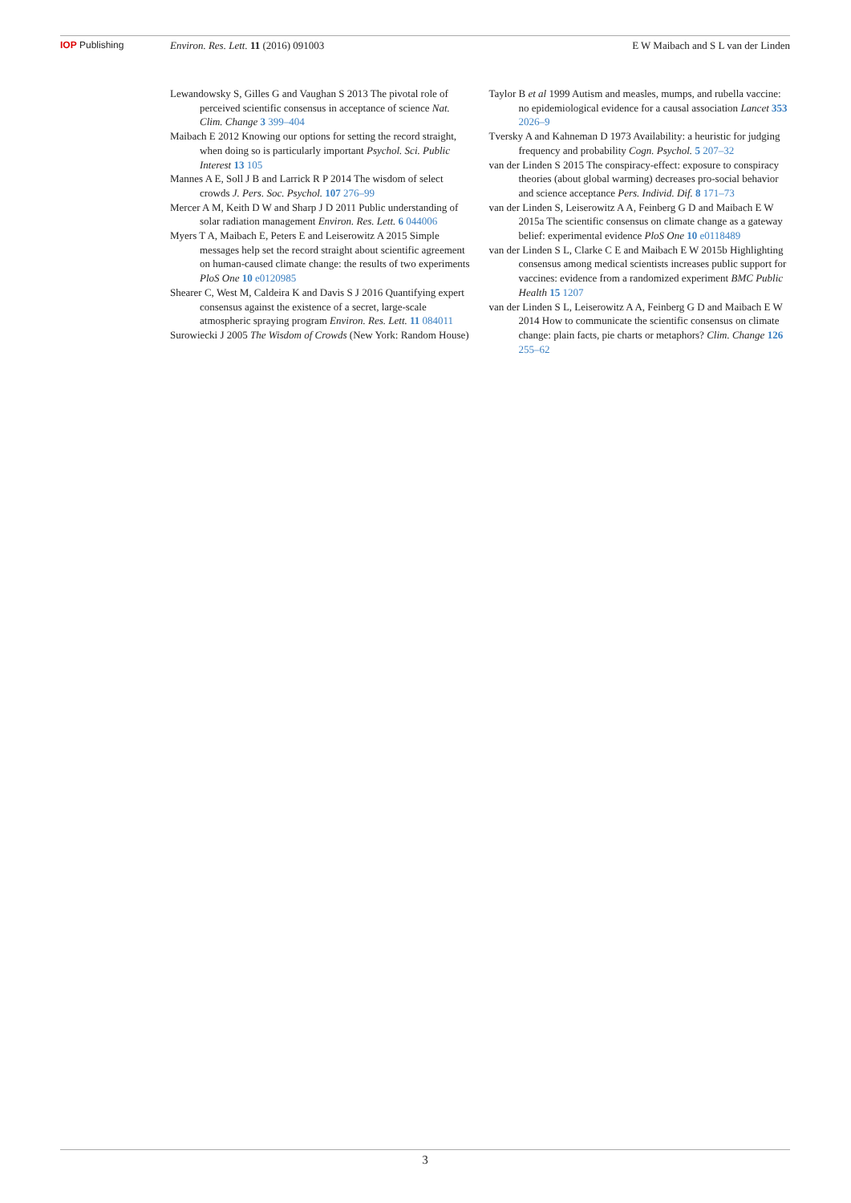IOP Publishing Environ. Res. Lett. 11 (2016) 091003
E W Maibach and S L van der Linden
Lewandowsky S, Gilles G and Vaughan S 2013 The pivotal role of perceived scientific consensus in acceptance of science Nat. Clim. Change 3 399–404
Maibach E 2012 Knowing our options for setting the record straight, when doing so is particularly important Psychol. Sci. Public Interest 13 105
Mannes A E, Soll J B and Larrick R P 2014 The wisdom of select crowds J. Pers. Soc. Psychol. 107 276–99
Mercer A M, Keith D W and Sharp J D 2011 Public understanding of solar radiation management Environ. Res. Lett. 6 044006
Myers T A, Maibach E, Peters E and Leiserowitz A 2015 Simple messages help set the record straight about scientific agreement on human-caused climate change: the results of two experiments PloS One 10 e0120985
Shearer C, West M, Caldeira K and Davis S J 2016 Quantifying expert consensus against the existence of a secret, large-scale atmospheric spraying program Environ. Res. Lett. 11 084011
Surowiecki J 2005 The Wisdom of Crowds (New York: Random House)
Taylor B et al 1999 Autism and measles, mumps, and rubella vaccine: no epidemiological evidence for a causal association Lancet 353 2026–9
Tversky A and Kahneman D 1973 Availability: a heuristic for judging frequency and probability Cogn. Psychol. 5 207–32
van der Linden S 2015 The conspiracy-effect: exposure to conspiracy theories (about global warming) decreases pro-social behavior and science acceptance Pers. Individ. Dif. 8 171–73
van der Linden S, Leiserowitz A A, Feinberg G D and Maibach E W 2015a The scientific consensus on climate change as a gateway belief: experimental evidence PloS One 10 e0118489
van der Linden S L, Clarke C E and Maibach E W 2015b Highlighting consensus among medical scientists increases public support for vaccines: evidence from a randomized experiment BMC Public Health 15 1207
van der Linden S L, Leiserowitz A A, Feinberg G D and Maibach E W 2014 How to communicate the scientific consensus on climate change: plain facts, pie charts or metaphors? Clim. Change 126 255–62
3